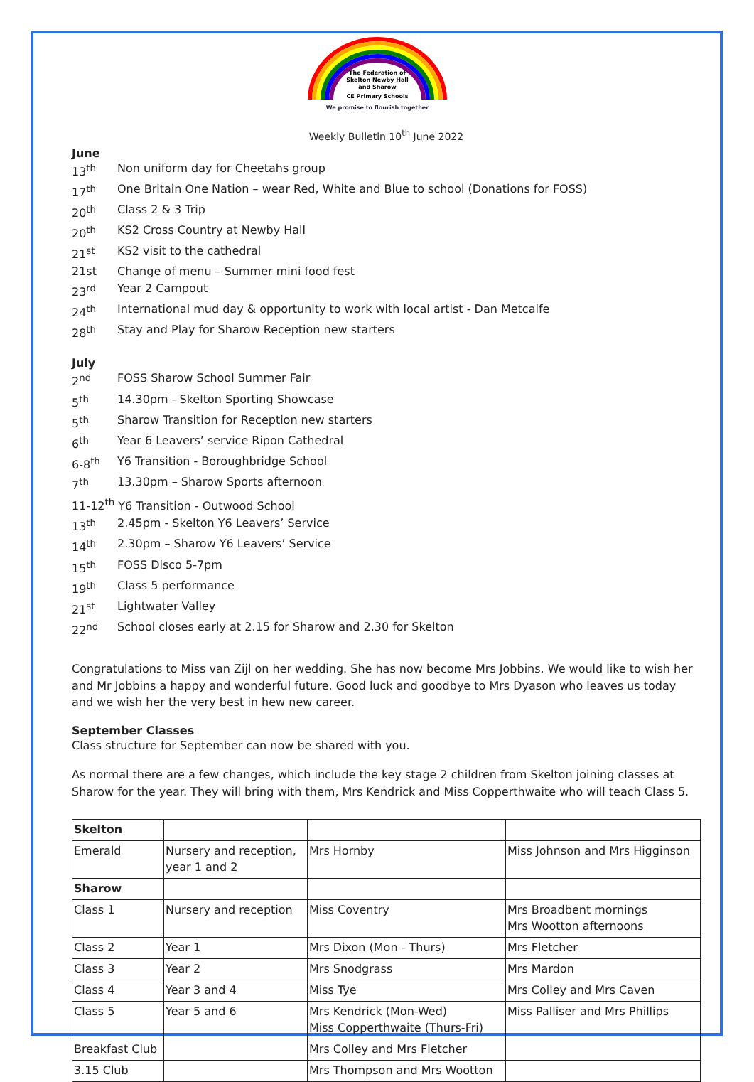The Federation of
Skelton Newby Hall
and Sharow
CE Primary Schools
We promise to flourish together
Weekly Bulletin 10<sup>th</sup> June 2022
June
13<sup>th</sup> Non uniform day for Cheetahs group
17<sup>th</sup> One Britain One Nation – wear Red, White and Blue to school (Donations for FOSS)
20<sup>th</sup> Class 2 & 3 Trip
20<sup>th</sup> KS2 Cross Country at Newby Hall
21<sup>st</sup> KS2 visit to the cathedral
21st Change of menu – Summer mini food fest
23<sup>rd</sup> Year 2 Campout
24<sup>th</sup> International mud day & opportunity to work with local artist - Dan Metcalfe
28<sup>th</sup> Stay and Play for Sharow Reception new starters
July
2<sup>nd</sup> FOSS Sharow School Summer Fair
5<sup>th</sup> 14.30pm - Skelton Sporting Showcase
5<sup>th</sup> Sharow Transition for Reception new starters
6<sup>th</sup> Year 6 Leavers’ service Ripon Cathedral
6-8<sup>th</sup> Y6 Transition - Boroughbridge School
7<sup>th</sup> 13.30pm – Sharow Sports afternoon
11-12<sup>th</sup> Y6 Transition - Outwood School
13<sup>th</sup> 2.45pm - Skelton Y6 Leavers’ Service
14<sup>th</sup> 2.30pm – Sharow Y6 Leavers’ Service
15<sup>th</sup> FOSS Disco 5-7pm
19<sup>th</sup> Class 5 performance
21<sup>st</sup> Lightwater Valley
22<sup>nd</sup> School closes early at 2.15 for Sharow and 2.30 for Skelton
Congratulations to Miss van Zijl on her wedding. She has now become Mrs Jobbins. We would like to wish her and Mr Jobbins a happy and wonderful future. Good luck and goodbye to Mrs Dyason who leaves us today and we wish her the very best in hew new career.
September Classes
Class structure for September can now be shared with you.
As normal there are a few changes, which include the key stage 2 children from Skelton joining classes at Sharow for the year. They will bring with them, Mrs Kendrick and Miss Copperthwaite who will teach Class 5.
| Skelton | | | |
| Emerald | Nursery and reception, year 1 and 2 | Mrs Hornby | Miss Johnson and Mrs Higginson |
| Sharow | | | |
| Class 1 | Nursery and reception | Miss Coventry | Mrs Broadbent mornings Mrs Wootton afternoons |
| Class 2 | Year 1 | Mrs Dixon (Mon - Thurs) | Mrs Fletcher |
| Class 3 | Year 2 | Mrs Snodgrass | Mrs Mardon |
| Class 4 | Year 3 and 4 | Miss Tye | Mrs Colley and Mrs Caven |
| Class 5 | Year 5 and 6 | Mrs Kendrick (Mon-Wed) Miss Copperthwaite (Thurs-Fri) | Miss Palliser and Mrs Phillips |
| Breakfast Club | | Mrs Colley and Mrs Fletcher | |
| 3.15 Club | | Mrs Thompson and Mrs Wootton | |